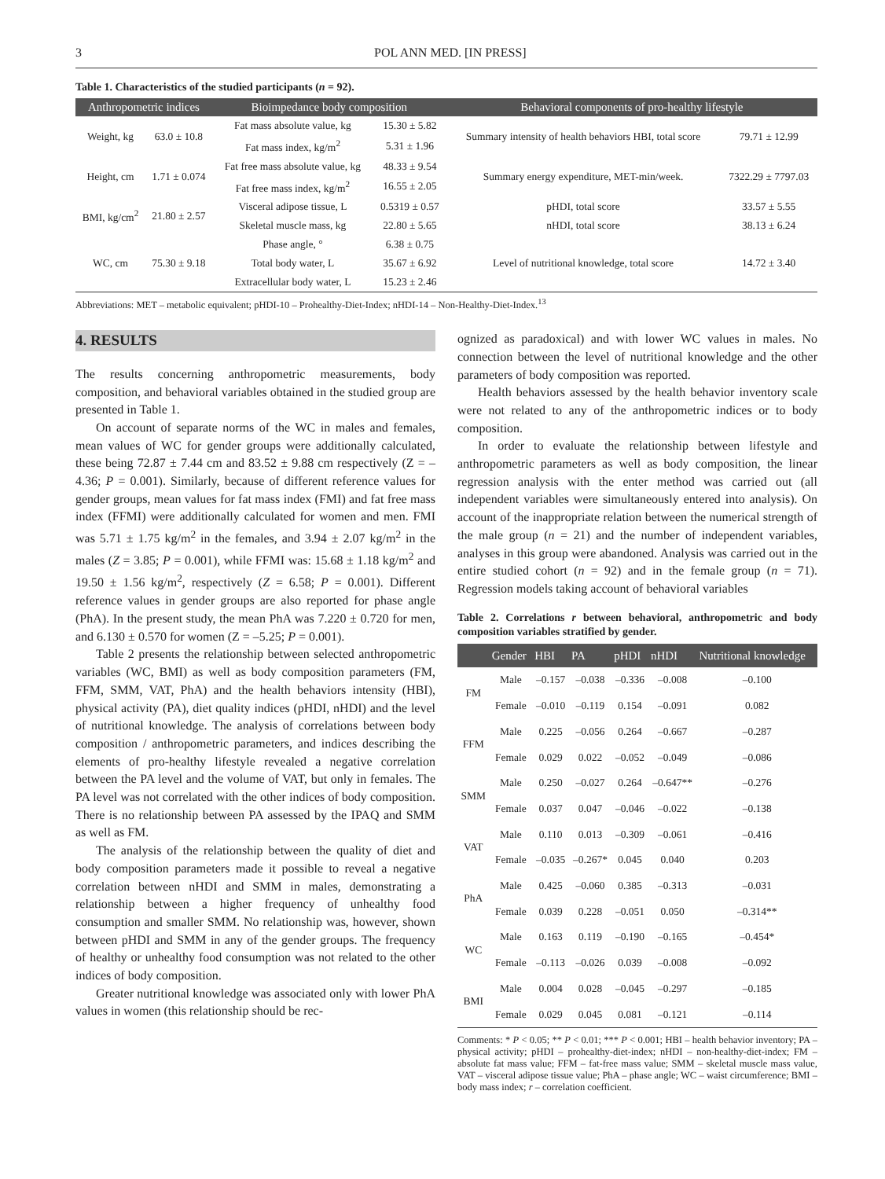3 POL ANN MED. [IN PRESS]
Table 1. Characteristics of the studied participants (n = 92).
| Anthropometric indices | | Bioimpedance body composition | | Behavioral components of pro-healthy lifestyle | |
| --- | --- | --- | --- | --- | --- |
| Weight, kg | 63.0 ± 10.8 | Fat mass absolute value, kg | 15.30 ± 5.82 | Summary intensity of health behaviors HBI, total score | 79.71 ± 12.99 |
| | | Fat mass index, kg/m<sup>2</sup> | 5.31 ± 1.96 | | |
| Height, cm | 1.71 ± 0.074 | Fat free mass absolute value, kg | 48.33 ± 9.54 | Summary energy expenditure, MET-min/week. | 7322.29 ± 7797.03 |
| | | Fat free mass index, kg/m<sup>2</sup> | 16.55 ± 2.05 | | |
| BMI, kg/cm<sup>2</sup> | 21.80 ± 2.57 | Visceral adipose tissue, L | 0.5319 ± 0.57 | pHDI, total score | 33.57 ± 5.55 |
| | | Skeletal muscle mass, kg | 22.80 ± 5.65 | nHDI, total score | 38.13 ± 6.24 |
| WC, cm | 75.30 ± 9.18 | Phase angle, ° | 6.38 ± 0.75 | Level of nutritional knowledge, total score | 14.72 ± 3.40 |
| | | Total body water, L | 35.67 ± 6.92 | | |
| | | Extracellular body water, L | 15.23 ± 2.46 | | |
Abbreviations: MET – metabolic equivalent; pHDI-10 – Prohealthy-Diet-Index; nHDI-14 – Non-Healthy-Diet-Index.<sup>13</sup>
4. RESULTS
The results concerning anthropometric measurements, body composition, and behavioral variables obtained in the studied group are presented in Table 1.
On account of separate norms of the WC in males and females, mean values of WC for gender groups were additionally calculated, these being 72.87 ± 7.44 cm and 83.52 ± 9.88 cm respectively (Z = –4.36; P = 0.001). Similarly, because of different reference values for gender groups, mean values for fat mass index (FMI) and fat free mass index (FFMI) were additionally calculated for women and men. FMI was 5.71 ± 1.75 kg/m<sup>2</sup> in the females, and 3.94 ± 2.07 kg/m<sup>2</sup> in the males (Z = 3.85; P = 0.001), while FFMI was: 15.68 ± 1.18 kg/m<sup>2</sup> and 19.50 ± 1.56 kg/m<sup>2</sup>, respectively (Z = 6.58; P = 0.001). Different reference values in gender groups are also reported for phase angle (PhA). In the present study, the mean PhA was 7.220 ± 0.720 for men, and 6.130 ± 0.570 for women (Z = –5.25; P = 0.001).
Table 2 presents the relationship between selected anthropometric variables (WC, BMI) as well as body composition parameters (FM, FFM, SMM, VAT, PhA) and the health behaviors intensity (HBI), physical activity (PA), diet quality indices (pHDI, nHDI) and the level of nutritional knowledge. The analysis of correlations between body composition / anthropometric parameters, and indices describing the elements of pro-healthy lifestyle revealed a negative correlation between the PA level and the volume of VAT, but only in females. The PA level was not correlated with the other indices of body composition. There is no relationship between PA assessed by the IPAQ and SMM as well as FM.
The analysis of the relationship between the quality of diet and body composition parameters made it possible to reveal a negative correlation between nHDI and SMM in males, demonstrating a relationship between a higher frequency of unhealthy food consumption and smaller SMM. No relationship was, however, shown between pHDI and SMM in any of the gender groups. The frequency of healthy or unhealthy food consumption was not related to the other indices of body composition.
Greater nutritional knowledge was associated only with lower PhA values in women (this relationship should be rec-
ognized as paradoxical) and with lower WC values in males. No connection between the level of nutritional knowledge and the other parameters of body composition was reported.
Health behaviors assessed by the health behavior inventory scale were not related to any of the anthropometric indices or to body composition.
In order to evaluate the relationship between lifestyle and anthropometric parameters as well as body composition, the linear regression analysis with the enter method was carried out (all independent variables were simultaneously entered into analysis). On account of the inappropriate relation between the numerical strength of the male group (n = 21) and the number of independent variables, analyses in this group were abandoned. Analysis was carried out in the entire studied cohort (n = 92) and in the female group (n = 71). Regression models taking account of behavioral variables
Table 2. Correlations r between behavioral, anthropometric and body composition variables stratified by gender.
| | Gender | HBI | PA | pHDI | nHDI | Nutritional knowledge |
| --- | --- | --- | --- | --- | --- | --- |
| FM | Male | –0.157 | –0.038 | –0.336 | –0.008 | –0.100 |
| | Female | –0.010 | –0.119 | 0.154 | –0.091 | 0.082 |
| FFM | Male | 0.225 | –0.056 | 0.264 | –0.667 | –0.287 |
| | Female | 0.029 | 0.022 | –0.052 | –0.049 | –0.086 |
| SMM | Male | 0.250 | –0.027 | 0.264 | –0.647** | –0.276 |
| | Female | 0.037 | 0.047 | –0.046 | –0.022 | –0.138 |
| VAT | Male | 0.110 | 0.013 | –0.309 | –0.061 | –0.416 |
| | Female | –0.035 | –0.267* | 0.045 | 0.040 | 0.203 |
| PhA | Male | 0.425 | –0.060 | 0.385 | –0.313 | –0.031 |
| | Female | 0.039 | 0.228 | –0.051 | 0.050 | –0.314** |
| WC | Male | 0.163 | 0.119 | –0.190 | –0.165 | –0.454* |
| | Female | –0.113 | –0.026 | 0.039 | –0.008 | –0.092 |
| BMI | Male | 0.004 | 0.028 | –0.045 | –0.297 | –0.185 |
| | Female | 0.029 | 0.045 | 0.081 | –0.121 | –0.114 |
Comments: * P < 0.05; ** P < 0.01; *** P < 0.001; HBI – health behavior inventory; PA – physical activity; pHDI – prohealthy-diet-index; nHDI – non-healthy-diet-index; FM – absolute fat mass value; FFM – fat-free mass value; SMM – skeletal muscle mass value, VAT – visceral adipose tissue value; PhA – phase angle; WC – waist circumference; BMI – body mass index; r – correlation coefficient.